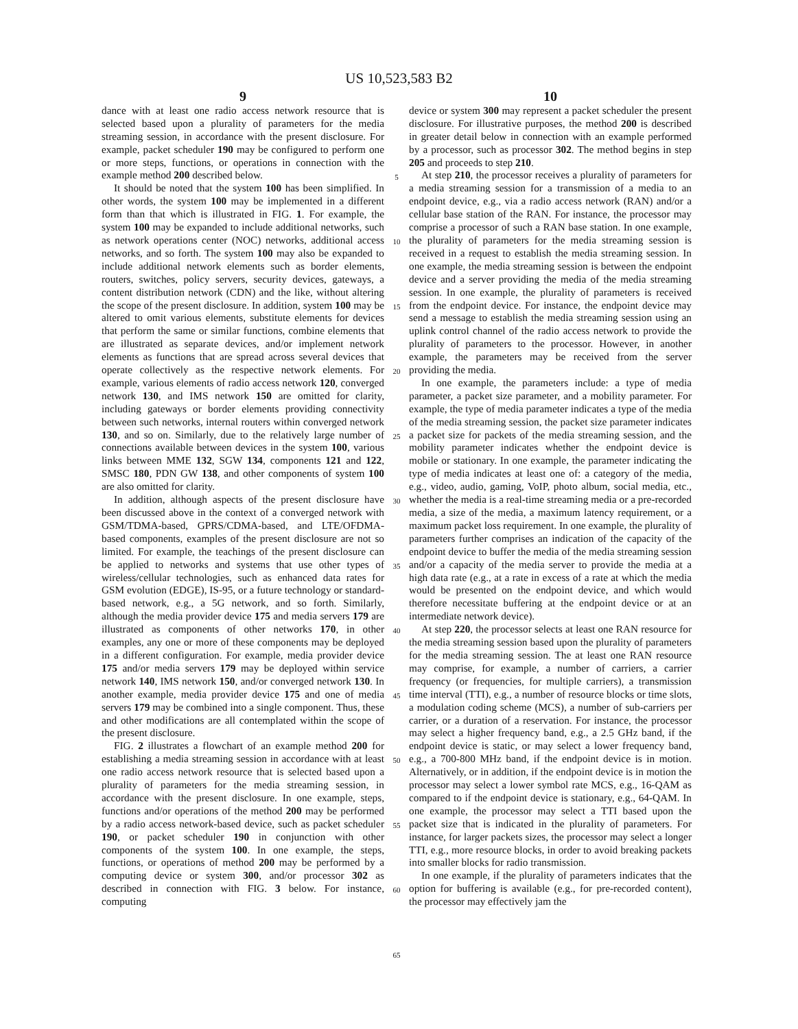US 10,523,583 B2
9
dance with at least one radio access network resource that is selected based upon a plurality of parameters for the media streaming session, in accordance with the present disclosure. For example, packet scheduler 190 may be configured to perform one or more steps, functions, or operations in connection with the example method 200 described below.
It should be noted that the system 100 has been simplified. In other words, the system 100 may be implemented in a different form than that which is illustrated in FIG. 1. For example, the system 100 may be expanded to include additional networks, such as network operations center (NOC) networks, additional access networks, and so forth. The system 100 may also be expanded to include additional network elements such as border elements, routers, switches, policy servers, security devices, gateways, a content distribution network (CDN) and the like, without altering the scope of the present disclosure. In addition, system 100 may be altered to omit various elements, substitute elements for devices that perform the same or similar functions, combine elements that are illustrated as separate devices, and/or implement network elements as functions that are spread across several devices that operate collectively as the respective network elements. For example, various elements of radio access network 120, converged network 130, and IMS network 150 are omitted for clarity, including gateways or border elements providing connectivity between such networks, internal routers within converged network 130, and so on. Similarly, due to the relatively large number of connections available between devices in the system 100, various links between MME 132, SGW 134, components 121 and 122, SMSC 180, PDN GW 138, and other components of system 100 are also omitted for clarity.
In addition, although aspects of the present disclosure have been discussed above in the context of a converged network with GSM/TDMA-based, GPRS/CDMA-based, and LTE/OFDMA-based components, examples of the present disclosure are not so limited. For example, the teachings of the present disclosure can be applied to networks and systems that use other types of wireless/cellular technologies, such as enhanced data rates for GSM evolution (EDGE), IS-95, or a future technology or standard-based network, e.g., a 5G network, and so forth. Similarly, although the media provider device 175 and media servers 179 are illustrated as components of other networks 170, in other examples, any one or more of these components may be deployed in a different configuration. For example, media provider device 175 and/or media servers 179 may be deployed within service network 140, IMS network 150, and/or converged network 130. In another example, media provider device 175 and one of media servers 179 may be combined into a single component. Thus, these and other modifications are all contemplated within the scope of the present disclosure.
FIG. 2 illustrates a flowchart of an example method 200 for establishing a media streaming session in accordance with at least one radio access network resource that is selected based upon a plurality of parameters for the media streaming session, in accordance with the present disclosure. In one example, steps, functions and/or operations of the method 200 may be performed by a radio access network-based device, such as packet scheduler 190, or packet scheduler 190 in conjunction with other components of the system 100. In one example, the steps, functions, or operations of method 200 may be performed by a computing device or system 300, and/or processor 302 as described in connection with FIG. 3 below. For instance, computing
5
10
15
20
25
30
35
40
45
50
55
60
65
10
device or system 300 may represent a packet scheduler the present disclosure. For illustrative purposes, the method 200 is described in greater detail below in connection with an example performed by a processor, such as processor 302. The method begins in step 205 and proceeds to step 210.
At step 210, the processor receives a plurality of parameters for a media streaming session for a transmission of a media to an endpoint device, e.g., via a radio access network (RAN) and/or a cellular base station of the RAN. For instance, the processor may comprise a processor of such a RAN base station. In one example, the plurality of parameters for the media streaming session is received in a request to establish the media streaming session. In one example, the media streaming session is between the endpoint device and a server providing the media of the media streaming session. In one example, the plurality of parameters is received from the endpoint device. For instance, the endpoint device may send a message to establish the media streaming session using an uplink control channel of the radio access network to provide the plurality of parameters to the processor. However, in another example, the parameters may be received from the server providing the media.
In one example, the parameters include: a type of media parameter, a packet size parameter, and a mobility parameter. For example, the type of media parameter indicates a type of the media of the media streaming session, the packet size parameter indicates a packet size for packets of the media streaming session, and the mobility parameter indicates whether the endpoint device is mobile or stationary. In one example, the parameter indicating the type of media indicates at least one of: a category of the media, e.g., video, audio, gaming, VoIP, photo album, social media, etc., whether the media is a real-time streaming media or a pre-recorded media, a size of the media, a maximum latency requirement, or a maximum packet loss requirement. In one example, the plurality of parameters further comprises an indication of the capacity of the endpoint device to buffer the media of the media streaming session and/or a capacity of the media server to provide the media at a high data rate (e.g., at a rate in excess of a rate at which the media would be presented on the endpoint device, and which would therefore necessitate buffering at the endpoint device or at an intermediate network device).
At step 220, the processor selects at least one RAN resource for the media streaming session based upon the plurality of parameters for the media streaming session. The at least one RAN resource may comprise, for example, a number of carriers, a carrier frequency (or frequencies, for multiple carriers), a transmission time interval (TTI), e.g., a number of resource blocks or time slots, a modulation coding scheme (MCS), a number of sub-carriers per carrier, or a duration of a reservation. For instance, the processor may select a higher frequency band, e.g., a 2.5 GHz band, if the endpoint device is static, or may select a lower frequency band, e.g., a 700-800 MHz band, if the endpoint device is in motion. Alternatively, or in addition, if the endpoint device is in motion the processor may select a lower symbol rate MCS, e.g., 16-QAM as compared to if the endpoint device is stationary, e.g., 64-QAM. In one example, the processor may select a TTI based upon the packet size that is indicated in the plurality of parameters. For instance, for larger packets sizes, the processor may select a longer TTI, e.g., more resource blocks, in order to avoid breaking packets into smaller blocks for radio transmission.
In one example, if the plurality of parameters indicates that the option for buffering is available (e.g., for pre-recorded content), the processor may effectively jam the